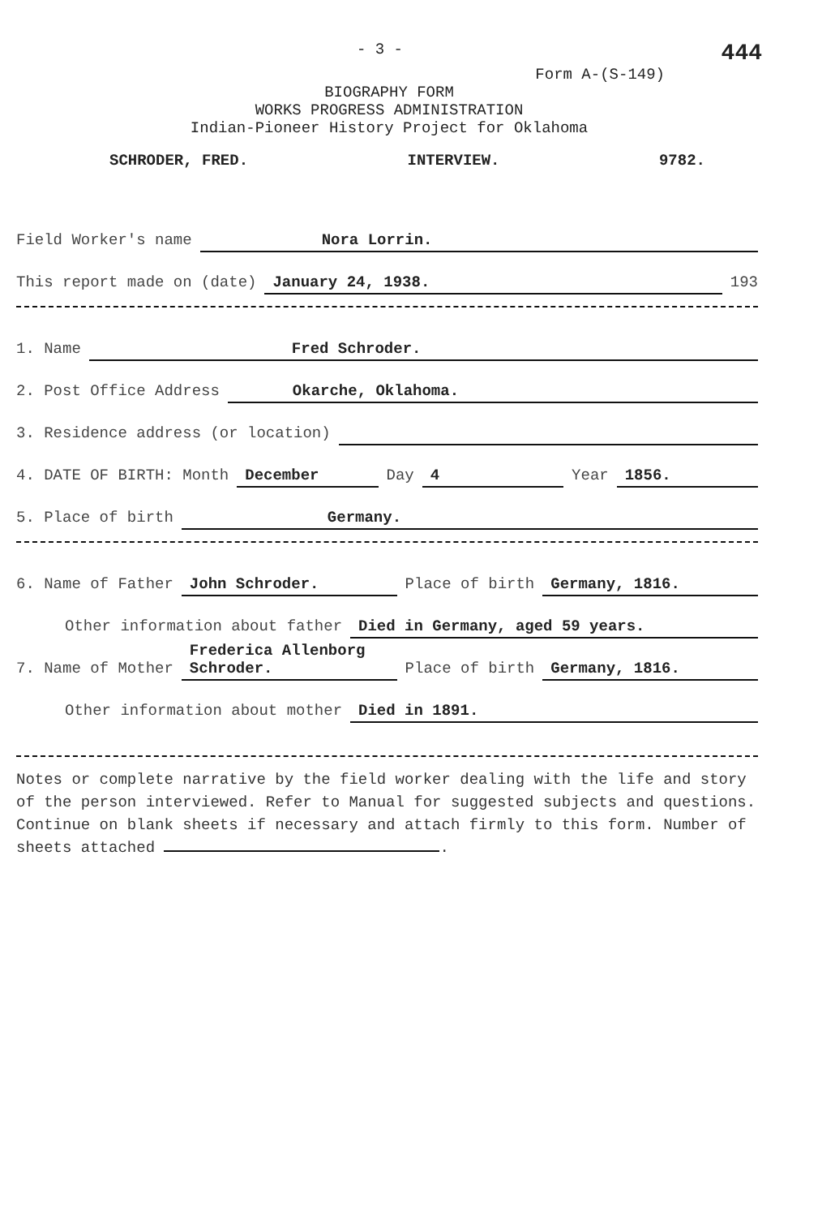- 3 - 444
Form A-(S-149)
BIOGRAPHY FORM
WORKS PROGRESS ADMINISTRATION
Indian-Pioneer History Project for Oklahoma
SCHRODER, FRED. INTERVIEW. 9782.
Field Worker's name Nora Lorrin.
This report made on (date) January 24, 1938. 193
1. Name Fred Schroder.
2. Post Office Address Okarche, Oklahoma.
3. Residence address (or location)
4. DATE OF BIRTH: Month December Day 4 Year 1856.
5. Place of birth Germany.
6. Name of Father John Schroder. Place of birth Germany, 1816.
Other information about father Died in Germany, aged 59 years.
7. Name of Mother Frederica Allenborg Schroder. Place of birth Germany, 1816.
Other information about mother Died in 1891.
Notes or complete narrative by the field worker dealing with the life and story of the person interviewed. Refer to Manual for suggested subjects and questions. Continue on blank sheets if necessary and attach firmly to this form. Number of sheets attached .